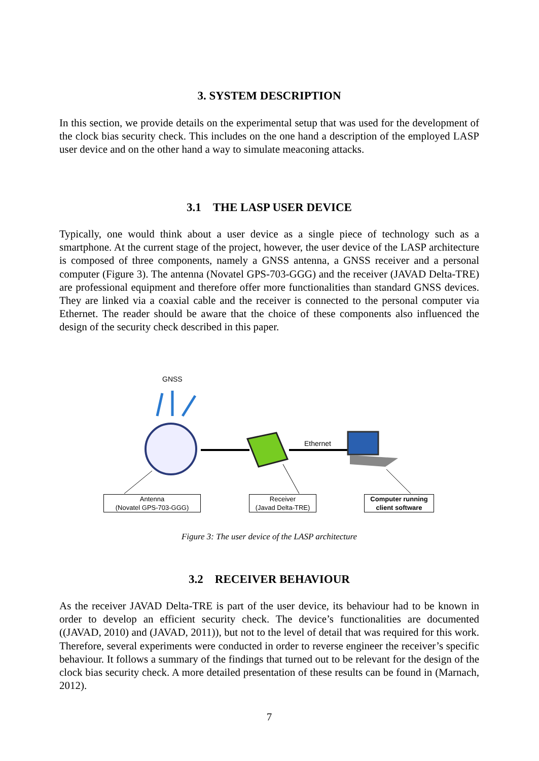3. SYSTEM DESCRIPTION
In this section, we provide details on the experimental setup that was used for the development of the clock bias security check. This includes on the one hand a description of the employed LASP user device and on the other hand a way to simulate meaconing attacks.
3.1 THE LASP USER DEVICE
Typically, one would think about a user device as a single piece of technology such as a smartphone. At the current stage of the project, however, the user device of the LASP architecture is composed of three components, namely a GNSS antenna, a GNSS receiver and a personal computer (Figure 3). The antenna (Novatel GPS-703-GGG) and the receiver (JAVAD Delta-TRE) are professional equipment and therefore offer more functionalities than standard GNSS devices. They are linked via a coaxial cable and the receiver is connected to the personal computer via Ethernet. The reader should be aware that the choice of these components also influenced the design of the security check described in this paper.
GNSS
Ethernet
Antenna
(Novatel GPS-703-GGG)
Receiver
(Javad Delta-TRE)
Computer running
client software
Figure 3: The user device of the LASP architecture
3.2 RECEIVER BEHAVIOUR
As the receiver JAVAD Delta-TRE is part of the user device, its behaviour had to be known in order to develop an efficient security check. The device’s functionalities are documented ((JAVAD, 2010) and (JAVAD, 2011)), but not to the level of detail that was required for this work. Therefore, several experiments were conducted in order to reverse engineer the receiver’s specific behaviour. It follows a summary of the findings that turned out to be relevant for the design of the clock bias security check. A more detailed presentation of these results can be found in (Marnach, 2012).
7